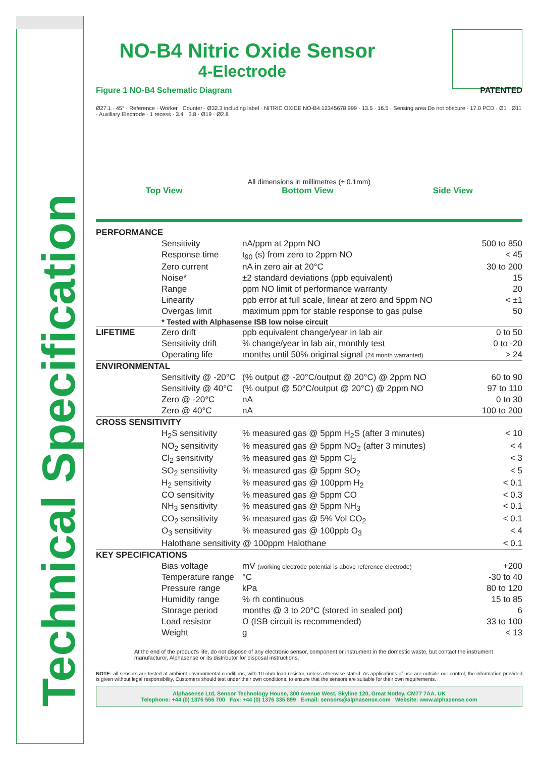Technical Specification
NO-B4 Nitric Oxide Sensor
4-Electrode
Figure 1 NO-B4 Schematic Diagram PATENTED
Ø27.1 · 45° · Reference · Worker · Counter · Ø32.3 including label · NITRIC OXIDE NO-B4 12345678 999 · 13.5 · 16.5 · Sensing area Do not obscure · 17.0 PCD · Ø1 · Ø11 · Auxiliary Electrode · 1 recess · 3.4 · 3.8 · Ø19 · Ø2.8
All dimensions in millimetres (± 0.1mm)
Top View Bottom View Side View
| PERFORMANCE | | | |
| | Sensitivity | nA/ppm at 2ppm NO | 500 to 850 |
| | Response time | t<sub>90</sub> (s) from zero to 2ppm NO | < 45 |
| | Zero current | nA in zero air at 20°C | 30 to 200 |
| | Noise* | ±2 standard deviations (ppb equivalent) | 15 |
| | Range | ppm NO limit of performance warranty | 20 |
| | Linearity | ppb error at full scale, linear at zero and 5ppm NO | < ±1 |
| | Overgas limit | maximum ppm for stable response to gas pulse | 50 |
| | * Tested with Alphasense ISB low noise circuit | | |
| LIFETIME | Zero drift | ppb equivalent change/year in lab air | 0 to 50 |
| | Sensitivity drift | % change/year in lab air, monthly test | 0 to -20 |
| | Operating life | months until 50% original signal (24 month warranted) | > 24 |
| ENVIRONMENTAL | | | |
| | Sensitivity @ -20°C | (% output @ -20°C/output @ 20°C) @ 2ppm NO | 60 to 90 |
| | Sensitivity @ 40°C | (% output @ 50°C/output @ 20°C) @ 2ppm NO | 97 to 110 |
| | Zero @ -20°C | nA | 0 to 30 |
| | Zero @ 40°C | nA | 100 to 200 |
| CROSS SENSITIVITY | | | |
| | H<sub>2</sub>S sensitivity | % measured gas @ 5ppm H<sub>2</sub>S (after 3 minutes) | < 10 |
| | NO<sub>2</sub> sensitivity | % measured gas @ 5ppm NO<sub>2</sub> (after 3 minutes) | < 4 |
| | Cl<sub>2</sub> sensitivity | % measured gas @ 5ppm Cl<sub>2</sub> | < 3 |
| | SO<sub>2</sub> sensitivity | % measured gas @ 5ppm SO<sub>2</sub> | < 5 |
| | H<sub>2</sub> sensitivity | % measured gas @ 100ppm H<sub>2</sub> | < 0.1 |
| | CO sensitivity | % measured gas @ 5ppm CO | < 0.3 |
| | NH<sub>3</sub> sensitivity | % measured gas @ 5ppm NH<sub>3</sub> | < 0.1 |
| | CO<sub>2</sub> sensitivity | % measured gas @ 5% Vol CO<sub>2</sub> | < 0.1 |
| | O<sub>3</sub> sensitivity | % measured gas @ 100ppb O<sub>3</sub> | < 4 |
| | Halothane sensitivity @ 100ppm Halothane | | < 0.1 |
| KEY SPECIFICATIONS | | | |
| | Bias voltage | mV (working electrode potential is above reference electrode) | +200 |
| | Temperature range | °C | -30 to 40 |
| | Pressure range | kPa | 80 to 120 |
| | Humidity range | % rh continuous | 15 to 85 |
| | Storage period | months @ 3 to 20°C (stored in sealed pot) | 6 |
| | Load resistor | Ω (ISB circuit is recommended) | 33 to 100 |
| | Weight | g | < 13 |
At the end of the product's life, do not dispose of any electronic sensor, component or instrument in the domestic waste, but contact the instrument manufacturer, Alphasense or its distributor for disposal instructions.
NOTE: all sensors are tested at ambient environmental conditions, with 10 ohm load resistor, unless otherwise stated. As applications of use are outside our control, the information provided is given without legal responsibility. Customers should test under their own conditions, to ensure that the sensors are suitable for their own requirements.
Alphasense Ltd, Sensor Technology House, 300 Avenue West, Skyline 120, Great Notley. CM77 7AA. UK
Telephone: +44 (0) 1376 556 700 Fax: +44 (0) 1376 335 899 E-mail: sensors@alphasense.com Website: www.alphasense.com